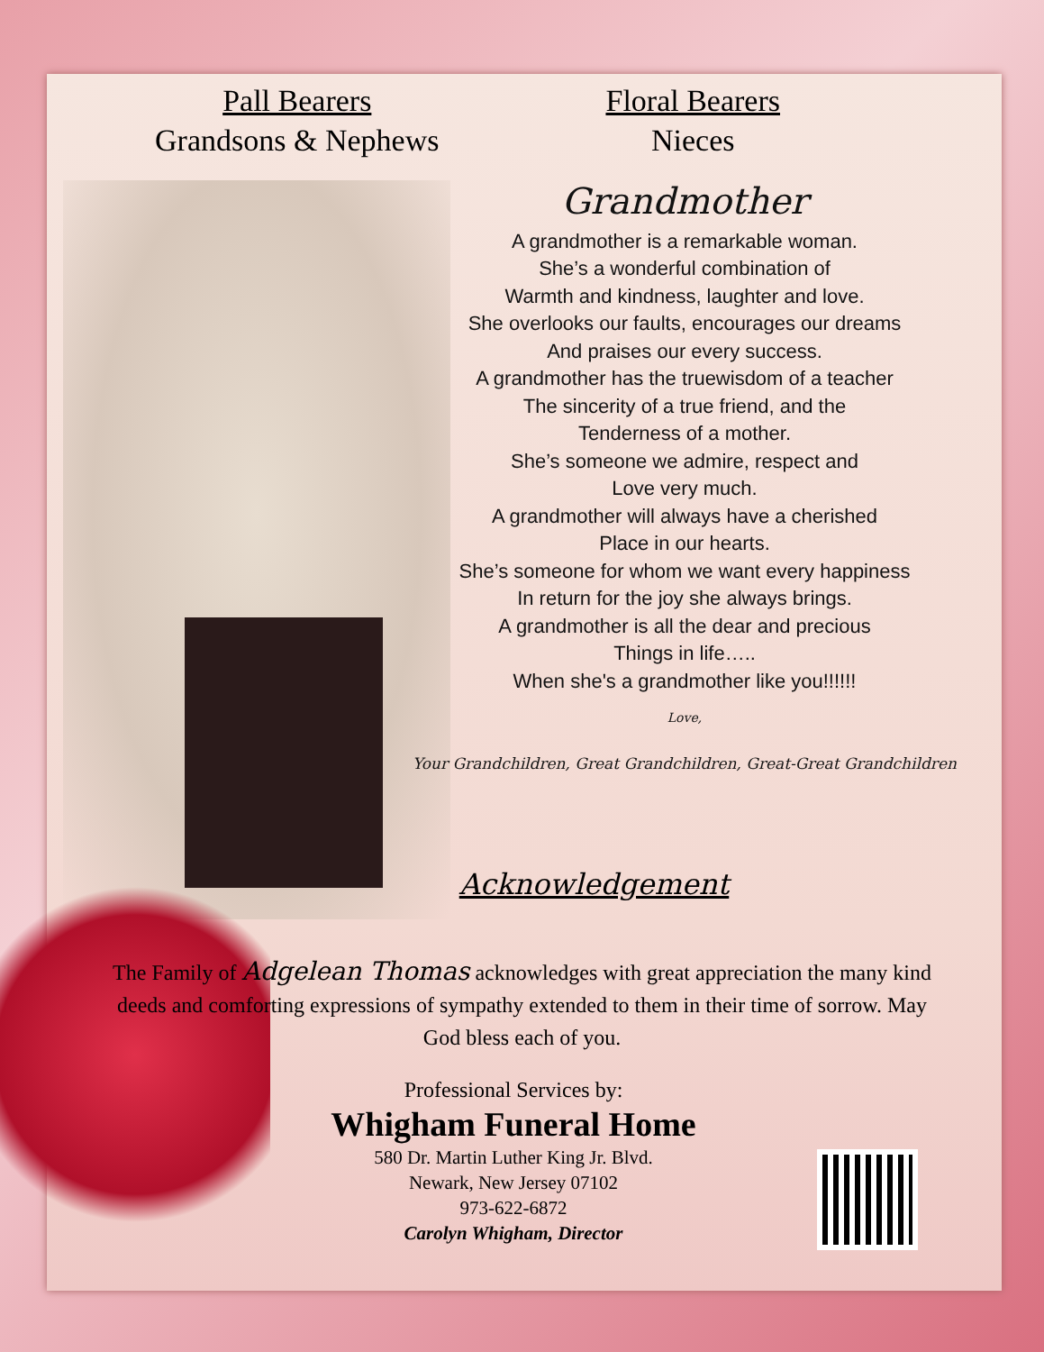Pall Bearers
Grandsons & Nephews
Floral Bearers
Nieces
Grandmother
A grandmother is a remarkable woman.
She’s a wonderful combination of
Warmth and kindness, laughter and love.
She overlooks our faults, encourages our dreams
And praises our every success.
A grandmother has the truewisdom of a teacher
The sincerity of a true friend, and the
Tenderness of a mother.
She’s someone we admire, respect and
Love very much.
A grandmother will always have a cherished
Place in our hearts.
She’s someone for whom we want every happiness
In return for the joy she always brings.
A grandmother is all the dear and precious
Things in life…..
When she's a grandmother like you!!!!!!
Love,
Your Grandchildren, Great Grandchildren, Great-Great Grandchildren
Acknowledgement
The Family of Adgelean Thomas acknowledges with great appreciation the many kind deeds and comforting expressions of sympathy extended to them in their time of sorrow. May God bless each of you.
Professional Services by:
Whigham Funeral Home
580 Dr. Martin Luther King Jr. Blvd.
Newark, New Jersey 07102
973-622-6872
Carolyn Whigham, Director